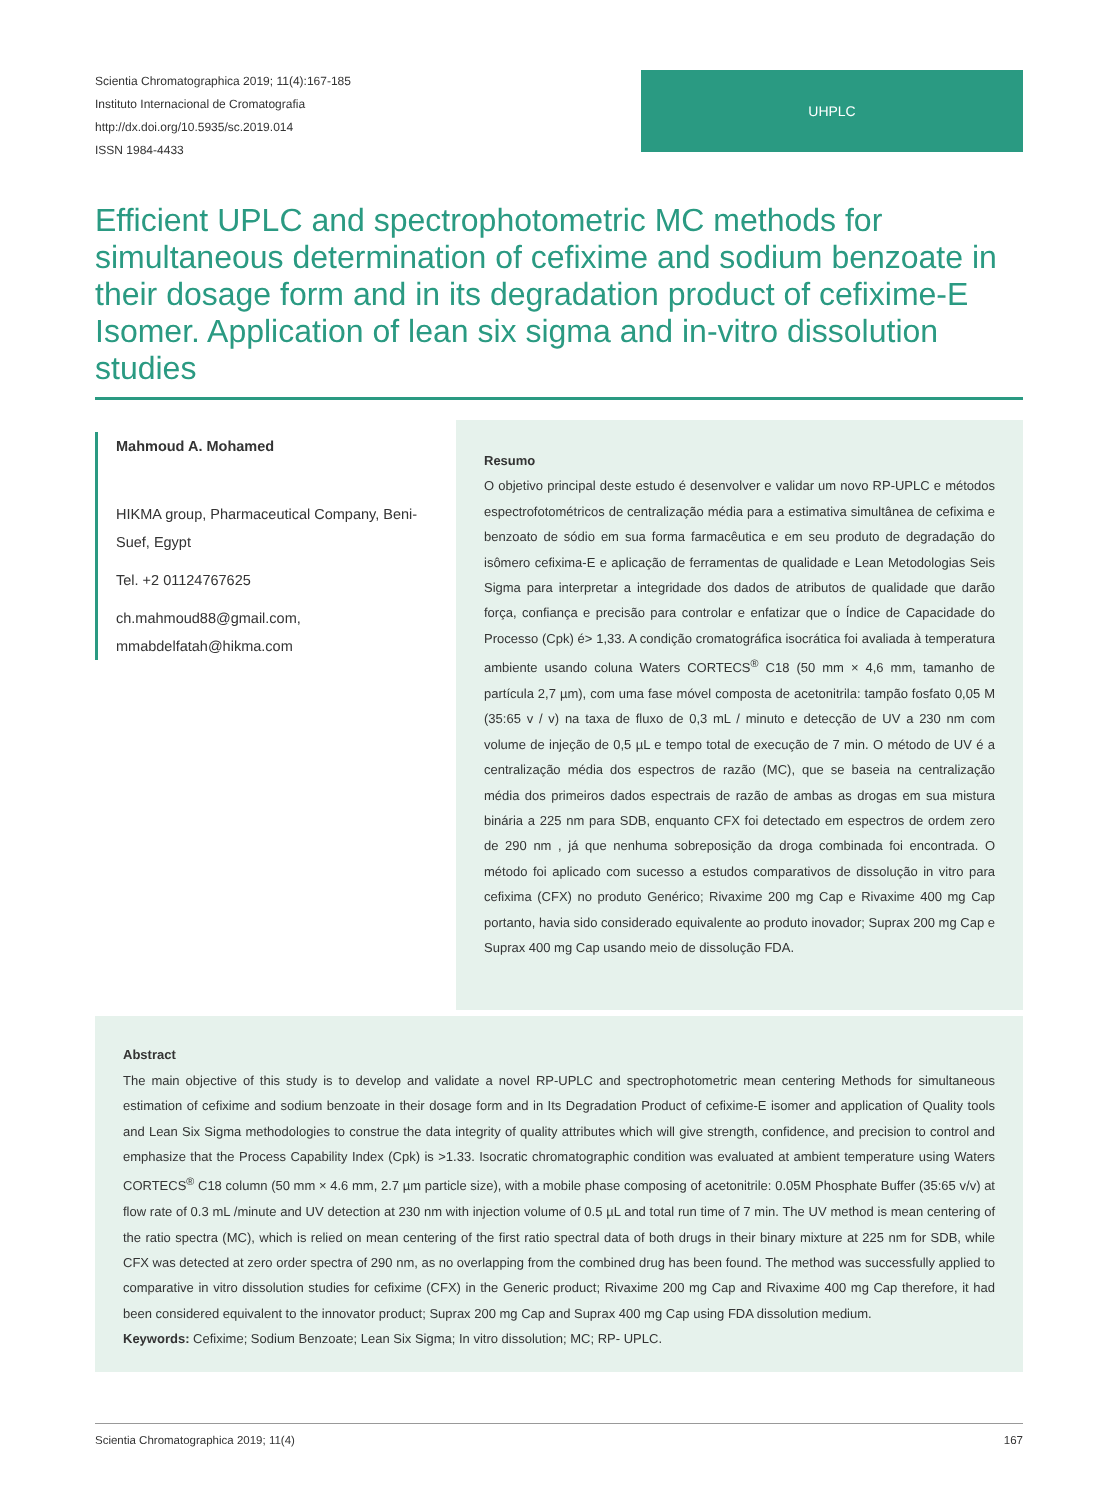Scientia Chromatographica 2019; 11(4):167-185
Instituto Internacional de Cromatografia
http://dx.doi.org/10.5935/sc.2019.014
ISSN 1984-4433
UHPLC
Efficient UPLC and spectrophotometric MC methods for simultaneous determination of cefixime and sodium benzoate in their dosage form and in its degradation product of cefixime-E Isomer. Application of lean six sigma and in-vitro dissolution studies
Mahmoud A. Mohamed
HIKMA group, Pharmaceutical Company, Beni-Suef, Egypt
Tel. +2 01124767625
ch.mahmoud88@gmail.com, mmabdelfatah@hikma.com
Resumo
O objetivo principal deste estudo é desenvolver e validar um novo RP-UPLC e métodos espectrofotométricos de centralização média para a estimativa simultânea de cefixima e benzoato de sódio em sua forma farmacêutica e em seu produto de degradação do isômero cefixima-E e aplicação de ferramentas de qualidade e Lean Metodologias Seis Sigma para interpretar a integridade dos dados de atributos de qualidade que darão força, confiança e precisão para controlar e enfatizar que o Índice de Capacidade do Processo (Cpk) é> 1,33. A condição cromatográfica isocrática foi avaliada à temperatura ambiente usando coluna Waters CORTECS<sup>®</sup> C18 (50 mm × 4,6 mm, tamanho de partícula 2,7 µm), com uma fase móvel composta de acetonitrila: tampão fosfato 0,05 M (35:65 v / v) na taxa de fluxo de 0,3 mL / minuto e detecção de UV a 230 nm com volume de injeção de 0,5 µL e tempo total de execução de 7 min. O método de UV é a centralização média dos espectros de razão (MC), que se baseia na centralização média dos primeiros dados espectrais de razão de ambas as drogas em sua mistura binária a 225 nm para SDB, enquanto CFX foi detectado em espectros de ordem zero de 290 nm , já que nenhuma sobreposição da droga combinada foi encontrada. O método foi aplicado com sucesso a estudos comparativos de dissolução in vitro para cefixima (CFX) no produto Genérico; Rivaxime 200 mg Cap e Rivaxime 400 mg Cap portanto, havia sido considerado equivalente ao produto inovador; Suprax 200 mg Cap e Suprax 400 mg Cap usando meio de dissolução FDA.
Abstract
The main objective of this study is to develop and validate a novel RP-UPLC and spectrophotometric mean centering Methods for simultaneous estimation of cefixime and sodium benzoate in their dosage form and in Its Degradation Product of cefixime-E isomer and application of Quality tools and Lean Six Sigma methodologies to construe the data integrity of quality attributes which will give strength, confidence, and precision to control and emphasize that the Process Capability Index (Cpk) is >1.33. Isocratic chromatographic condition was evaluated at ambient temperature using Waters CORTECS<sup>®</sup> C18 column (50 mm × 4.6 mm, 2.7 µm particle size), with a mobile phase composing of acetonitrile: 0.05M Phosphate Buffer (35:65 v/v) at flow rate of 0.3 mL /minute and UV detection at 230 nm with injection volume of 0.5 µL and total run time of 7 min. The UV method is mean centering of the ratio spectra (MC), which is relied on mean centering of the first ratio spectral data of both drugs in their binary mixture at 225 nm for SDB, while CFX was detected at zero order spectra of 290 nm, as no overlapping from the combined drug has been found. The method was successfully applied to comparative in vitro dissolution studies for cefixime (CFX) in the Generic product; Rivaxime 200 mg Cap and Rivaxime 400 mg Cap therefore, it had been considered equivalent to the innovator product; Suprax 200 mg Cap and Suprax 400 mg Cap using FDA dissolution medium.
Keywords: Cefixime; Sodium Benzoate; Lean Six Sigma; In vitro dissolution; MC; RP- UPLC.
Scientia Chromatographica 2019; 11(4) 167